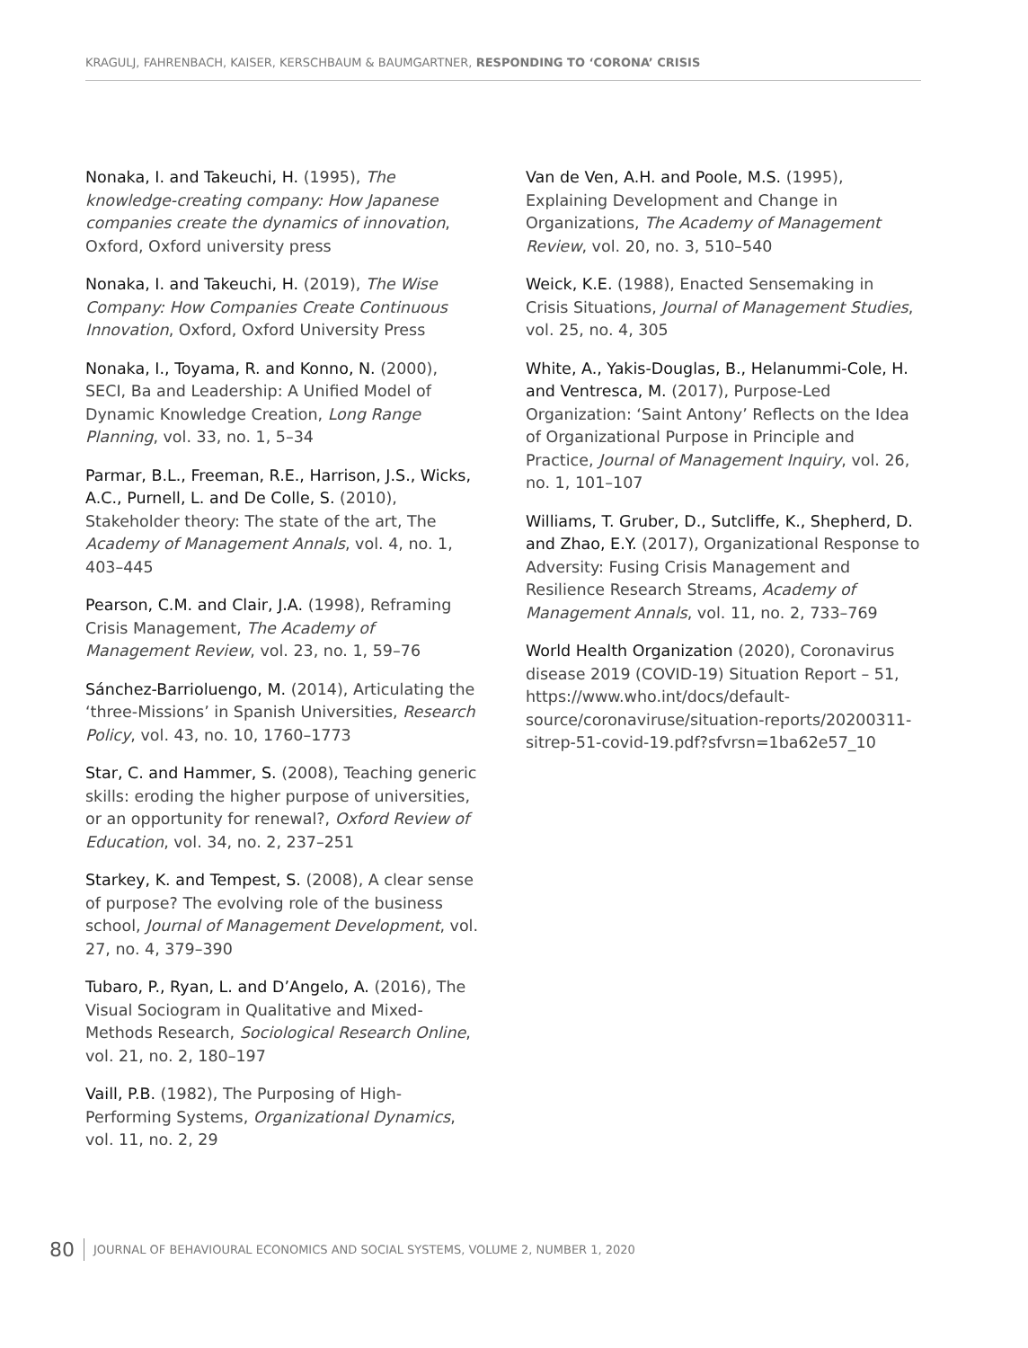KRAGULJ, FAHRENBACH, KAISER, KERSCHBAUM & BAUMGARTNER, RESPONDING TO ‘CORONA’ CRISIS
Nonaka, I. and Takeuchi, H. (1995), The knowledge-creating company: How Japanese companies create the dynamics of innovation, Oxford, Oxford university press
Nonaka, I. and Takeuchi, H. (2019), The Wise Company: How Companies Create Continuous Innovation, Oxford, Oxford University Press
Nonaka, I., Toyama, R. and Konno, N. (2000), SECI, Ba and Leadership: A Unified Model of Dynamic Knowledge Creation, Long Range Planning, vol. 33, no. 1, 5–34
Parmar, B.L., Freeman, R.E., Harrison, J.S., Wicks, A.C., Purnell, L. and De Colle, S. (2010), Stakeholder theory: The state of the art, The Academy of Management Annals, vol. 4, no. 1, 403–445
Pearson, C.M. and Clair, J.A. (1998), Reframing Crisis Management, The Academy of Management Review, vol. 23, no. 1, 59–76
Sánchez-Barrioluengo, M. (2014), Articulating the ‘three-Missions’ in Spanish Universities, Research Policy, vol. 43, no. 10, 1760–1773
Star, C. and Hammer, S. (2008), Teaching generic skills: eroding the higher purpose of universities, or an opportunity for renewal?, Oxford Review of Education, vol. 34, no. 2, 237–251
Starkey, K. and Tempest, S. (2008), A clear sense of purpose? The evolving role of the business school, Journal of Management Development, vol. 27, no. 4, 379–390
Tubaro, P., Ryan, L. and D’Angelo, A. (2016), The Visual Sociogram in Qualitative and Mixed-Methods Research, Sociological Research Online, vol. 21, no. 2, 180–197
Vaill, P.B. (1982), The Purposing of High-Performing Systems, Organizational Dynamics, vol. 11, no. 2, 29
Van de Ven, A.H. and Poole, M.S. (1995), Explaining Development and Change in Organizations, The Academy of Management Review, vol. 20, no. 3, 510–540
Weick, K.E. (1988), Enacted Sensemaking in Crisis Situations, Journal of Management Studies, vol. 25, no. 4, 305
White, A., Yakis-Douglas, B., Helanummi-Cole, H. and Ventresca, M. (2017), Purpose-Led Organization: ‘Saint Antony’ Reflects on the Idea of Organizational Purpose in Principle and Practice, Journal of Management Inquiry, vol. 26, no. 1, 101–107
Williams, T. Gruber, D., Sutcliffe, K., Shepherd, D. and Zhao, E.Y. (2017), Organizational Response to Adversity: Fusing Crisis Management and Resilience Research Streams, Academy of Management Annals, vol. 11, no. 2, 733–769
World Health Organization (2020), Coronavirus disease 2019 (COVID-19) Situation Report – 51, https://www.who.int/docs/default-source/coronaviruse/situation-reports/20200311-sitrep-51-covid-19.pdf?sfvrsn=1ba62e57_10
80 JOURNAL OF BEHAVIOURAL ECONOMICS AND SOCIAL SYSTEMS, VOLUME 2, NUMBER 1, 2020